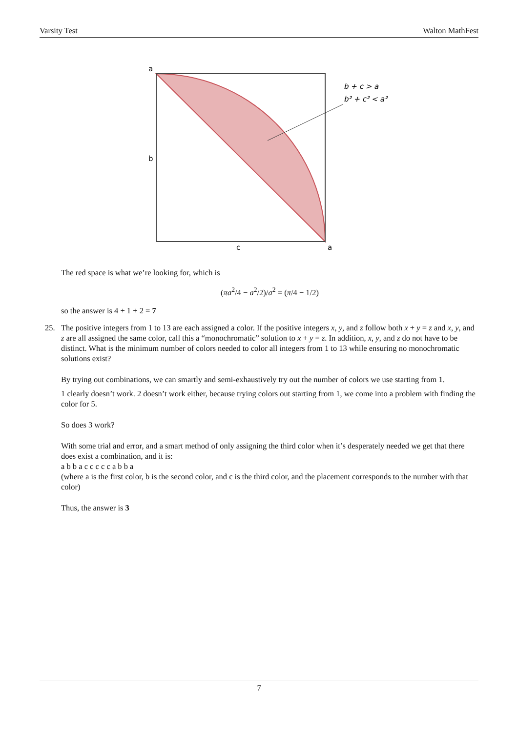Varsity Test Walton MathFest
a
b
c
a
b + c > a
b² + c² < a²
The red space is what we’re looking for, which is
(πa<sup>2</sup>/4 − a<sup>2</sup>/2)/a<sup>2</sup> = (π/4 − 1/2)
so the answer is 4 + 1 + 2 = 7
25.
The positive integers from 1 to 13 are each assigned a color. If the positive integers x, y, and z follow both x + y = z and x, y, and z are all assigned the same color, call this a “monochromatic” solution to x + y = z. In addition, x, y, and z do not have to be distinct. What is the minimum number of colors needed to color all integers from 1 to 13 while ensuring no monochromatic solutions exist?
By trying out combinations, we can smartly and semi-exhaustively try out the number of colors we use starting from 1.
1 clearly doesn’t work. 2 doesn’t work either, because trying colors out starting from 1, we come into a problem with finding the color for 5.
So does 3 work?
With some trial and error, and a smart method of only assigning the third color when it’s desperately needed we get that there does exist a combination, and it is:
a b b a c c c c c a b b a
(where a is the first color, b is the second color, and c is the third color, and the placement corresponds to the number with that color)
Thus, the answer is 3
7